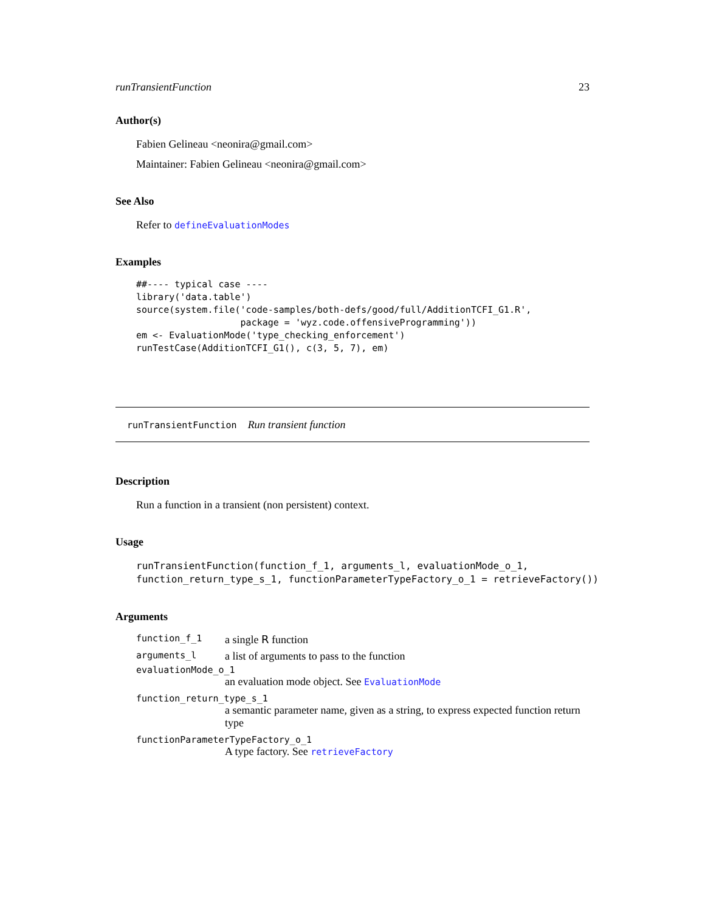runTransientFunction 23
Author(s)
Fabien Gelineau <neonira@gmail.com>
Maintainer: Fabien Gelineau <neonira@gmail.com>
See Also
Refer to defineEvaluationModes
Examples
##---- typical case ----
library('data.table')
source(system.file('code-samples/both-defs/good/full/AdditionTCFI_G1.R',
                   package = 'wyz.code.offensiveProgramming'))
em <- EvaluationMode('type_checking_enforcement')
runTestCase(AdditionTCFI_G1(), c(3, 5, 7), em)
runTransientFunction Run transient function
Description
Run a function in a transient (non persistent) context.
Usage
runTransientFunction(function_f_1, arguments_l, evaluationMode_o_1,
function_return_type_s_1, functionParameterTypeFactory_o_1 = retrieveFactory())
Arguments
| function_f_1 | a single R function |
| arguments_l | a list of arguments to pass to the function |
| evaluationMode_o_1 | |
| | an evaluation mode object. See EvaluationMode |
| function_return_type_s_1 | |
| | a semantic parameter name, given as a string, to express expected function return type |
| functionParameterTypeFactory_o_1 | |
| | A type factory. See retrieveFactory |